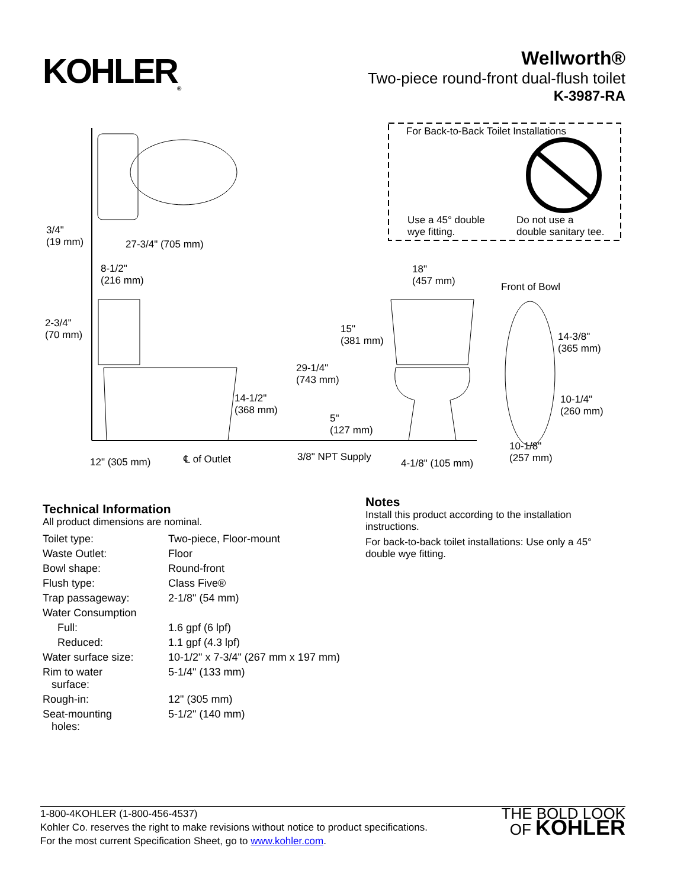KOHLER<sub>®</sub>
Wellworth®
Two-piece round-front dual-flush toilet
K-3987-RA
For Back-to-Back Toilet Installations
Use a 45° double
wye fitting.
Do not use a
double sanitary tee. 3/4"
(19 mm) 27-3/4" (705 mm)
8-1/2"
(216 mm)
18"
(457 mm) Front of Bowl
2-3/4"
(70 mm)
15"
(381 mm) 14-3/8"
(365 mm)
29-1/4"
(743 mm)
14-1/2"
(368 mm)
10-1/4"
(260 mm)
5"
(127 mm)
10-1/8"
(257 mm) ℄ of Outlet 3/8" NPT Supply 12" (305 mm) 4-1/8" (105 mm)
Technical Information
All product dimensions are nominal.
| Toilet type: | Two-piece, Floor-mount |
| Waste Outlet: | Floor |
| Bowl shape: | Round-front |
| Flush type: | Class Five® |
| Trap passageway: | 2-1/8" (54 mm) |
| Water Consumption | |
| Full: | 1.6 gpf (6 lpf) |
| Reduced: | 1.1 gpf (4.3 lpf) |
| Water surface size: | 10-1/2" x 7-3/4" (267 mm x 197 mm) |
| Rim to water surface: | 5-1/4" (133 mm) |
| Rough-in: | 12" (305 mm) |
| Seat-mounting holes: | 5-1/2" (140 mm) |
Notes
Install this product according to the installation instructions.
For back-to-back toilet installations: Use only a 45° double wye fitting.
1-800-4KOHLER (1-800-456-4537)
Kohler Co. reserves the right to make revisions without notice to product specifications.
For the most current Specification Sheet, go to www.kohler.com.
THE BOLD LOOK
OF KOHLER